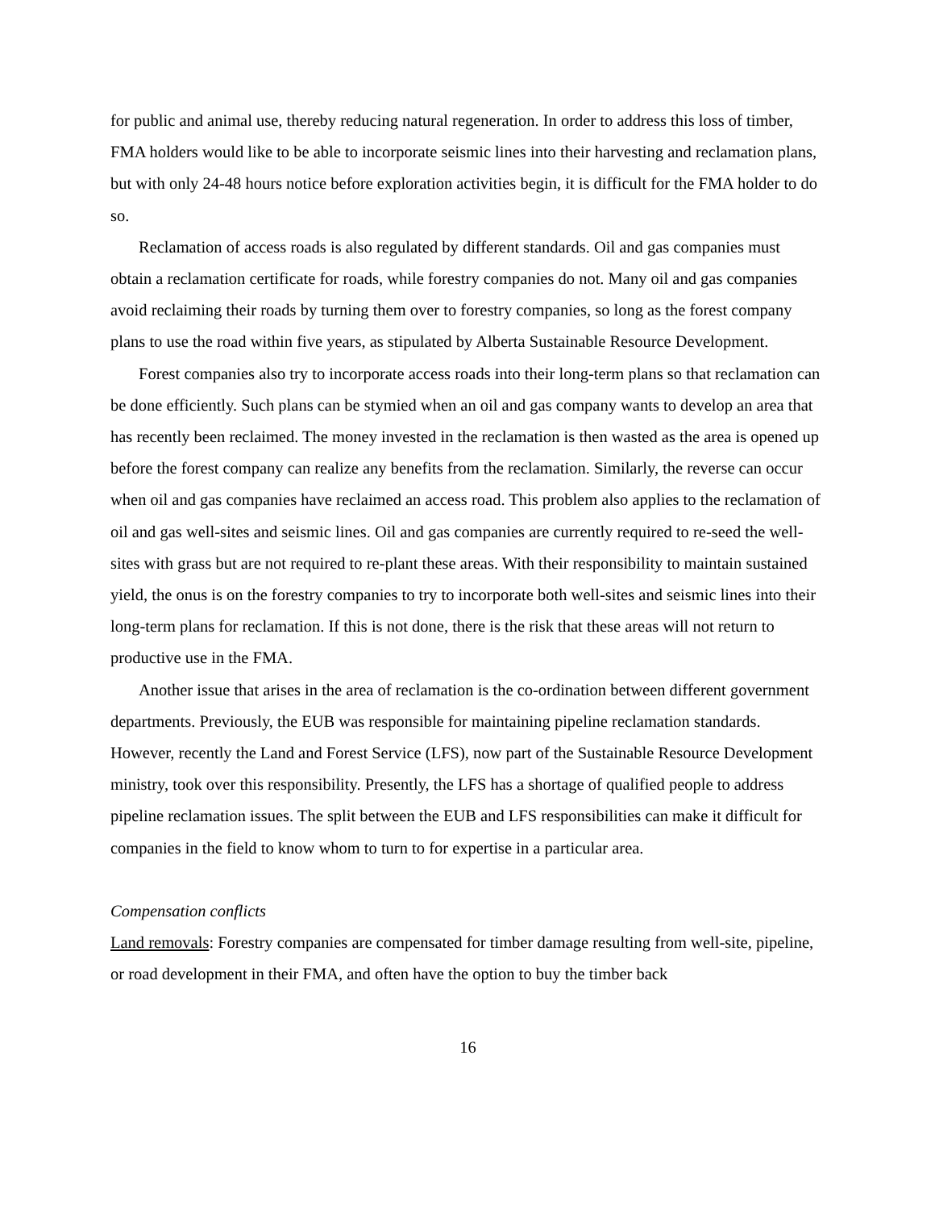for public and animal use, thereby reducing natural regeneration. In order to address this loss of timber, FMA holders would like to be able to incorporate seismic lines into their harvesting and reclamation plans, but with only 24-48 hours notice before exploration activities begin, it is difficult for the FMA holder to do so.
Reclamation of access roads is also regulated by different standards. Oil and gas companies must obtain a reclamation certificate for roads, while forestry companies do not. Many oil and gas companies avoid reclaiming their roads by turning them over to forestry companies, so long as the forest company plans to use the road within five years, as stipulated by Alberta Sustainable Resource Development.
Forest companies also try to incorporate access roads into their long-term plans so that reclamation can be done efficiently. Such plans can be stymied when an oil and gas company wants to develop an area that has recently been reclaimed. The money invested in the reclamation is then wasted as the area is opened up before the forest company can realize any benefits from the reclamation. Similarly, the reverse can occur when oil and gas companies have reclaimed an access road. This problem also applies to the reclamation of oil and gas well-sites and seismic lines. Oil and gas companies are currently required to re-seed the well-sites with grass but are not required to re-plant these areas. With their responsibility to maintain sustained yield, the onus is on the forestry companies to try to incorporate both well-sites and seismic lines into their long-term plans for reclamation. If this is not done, there is the risk that these areas will not return to productive use in the FMA.
Another issue that arises in the area of reclamation is the co-ordination between different government departments. Previously, the EUB was responsible for maintaining pipeline reclamation standards. However, recently the Land and Forest Service (LFS), now part of the Sustainable Resource Development ministry, took over this responsibility. Presently, the LFS has a shortage of qualified people to address pipeline reclamation issues. The split between the EUB and LFS responsibilities can make it difficult for companies in the field to know whom to turn to for expertise in a particular area.
Compensation conflicts
Land removals: Forestry companies are compensated for timber damage resulting from well-site, pipeline, or road development in their FMA, and often have the option to buy the timber back
16